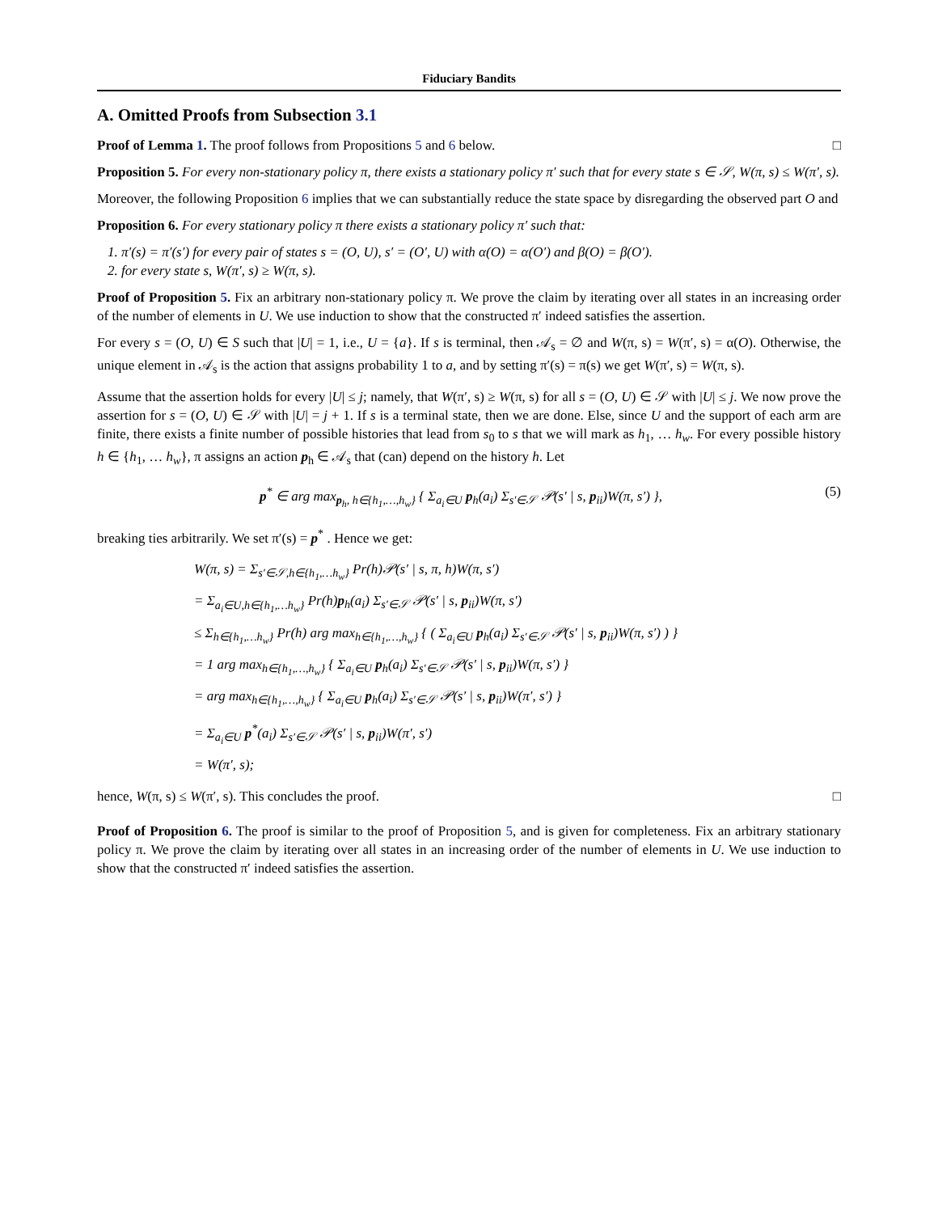Fiduciary Bandits
A. Omitted Proofs from Subsection 3.1
Proof of Lemma 1. The proof follows from Propositions 5 and 6 below. □
Proposition 5. For every non-stationary policy π, there exists a stationary policy π′ such that for every state s ∈ 𝒮, W(π, s) ≤ W(π′, s).
Moreover, the following Proposition 6 implies that we can substantially reduce the state space by disregarding the observed part O and
Proposition 6. For every stationary policy π there exists a stationary policy π′ such that:
1. π′(s) = π′(s′) for every pair of states s = (O, U), s′ = (O′, U) with α(O) = α(O′) and β(O) = β(O′).
2. for every state s, W(π′, s) ≥ W(π, s).
Proof of Proposition 5. Fix an arbitrary non-stationary policy π. We prove the claim by iterating over all states in an increasing order of the number of elements in U. We use induction to show that the constructed π′ indeed satisfies the assertion.
For every s = (O, U) ∈ S such that |U| = 1, i.e., U = {a}. If s is terminal, then 𝒜<sub>s</sub> = ∅ and W(π, s) = W(π′, s) = α(O). Otherwise, the unique element in 𝒜<sub>s</sub> is the action that assigns probability 1 to a, and by setting π′(s) = π(s) we get W(π′, s) = W(π, s).
Assume that the assertion holds for every |U| ≤ j; namely, that W(π′, s) ≥ W(π, s) for all s = (O, U) ∈ 𝒮 with |U| ≤ j. We now prove the assertion for s = (O, U) ∈ 𝒮 with |U| = j + 1. If s is a terminal state, then we are done. Else, since U and the support of each arm are finite, there exists a finite number of possible histories that lead from s<sub>0</sub> to s that we will mark as h<sub>1</sub>, … h<sub>w</sub>. For every possible history h ∈ {h<sub>1</sub>, … h<sub>w</sub>}, π assigns an action p<sub>h</sub> ∈ 𝒜<sub>s</sub> that (can) depend on the history h. Let
(5) p<sup>*</sup> ∈ arg max<sub>p<sub>h</sub>, h∈{h<sub>1</sub>,…,h<sub>w</sub>}</sub> { Σ<sub>a<sub>i</sub>∈U</sub> p<sub>h</sub>(a<sub>i</sub>) Σ<sub>s′∈𝒮</sub> 𝒫(s′ | s, p<sub>ii</sub>)W(π, s′) },
breaking ties arbitrarily. We set π′(s) = p<sup>*</sup> . Hence we get:
W(π, s) = Σ<sub>s′∈𝒮,h∈{h<sub>1</sub>,…h<sub>w</sub>}</sub> Pr(h)𝒫(s′ | s, π, h)W(π, s′)
= Σ<sub>a<sub>i</sub>∈U,h∈{h<sub>1</sub>,…h<sub>w</sub>}</sub> Pr(h)p<sub>h</sub>(a<sub>i</sub>) Σ<sub>s′∈𝒮</sub> 𝒫(s′ | s, p<sub>ii</sub>)W(π, s′)
≤ Σ<sub>h∈{h<sub>1</sub>,…h<sub>w</sub>}</sub> Pr(h) arg max<sub>h∈{h<sub>1</sub>,…,h<sub>w</sub>}</sub> { ( Σ<sub>a<sub>i</sub>∈U</sub> p<sub>h</sub>(a<sub>i</sub>) Σ<sub>s′∈𝒮</sub> 𝒫(s′ | s, p<sub>ii</sub>)W(π, s′) ) }
= 1 arg max<sub>h∈{h<sub>1</sub>,…,h<sub>w</sub>}</sub> { Σ<sub>a<sub>i</sub>∈U</sub> p<sub>h</sub>(a<sub>i</sub>) Σ<sub>s′∈𝒮</sub> 𝒫(s′ | s, p<sub>ii</sub>)W(π, s′) }
= arg max<sub>h∈{h<sub>1</sub>,…,h<sub>w</sub>}</sub> { Σ<sub>a<sub>i</sub>∈U</sub> p<sub>h</sub>(a<sub>i</sub>) Σ<sub>s′∈𝒮</sub> 𝒫(s′ | s, p<sub>ii</sub>)W(π′, s′) }
= Σ<sub>a<sub>i</sub>∈U</sub> p<sup>*</sup>(a<sub>i</sub>) Σ<sub>s′∈𝒮</sub> 𝒫(s′ | s, p<sub>ii</sub>)W(π′, s′)
= W(π′, s);
hence, W(π, s) ≤ W(π′, s). This concludes the proof. □
Proof of Proposition 6. The proof is similar to the proof of Proposition 5, and is given for completeness. Fix an arbitrary stationary policy π. We prove the claim by iterating over all states in an increasing order of the number of elements in U. We use induction to show that the constructed π′ indeed satisfies the assertion.